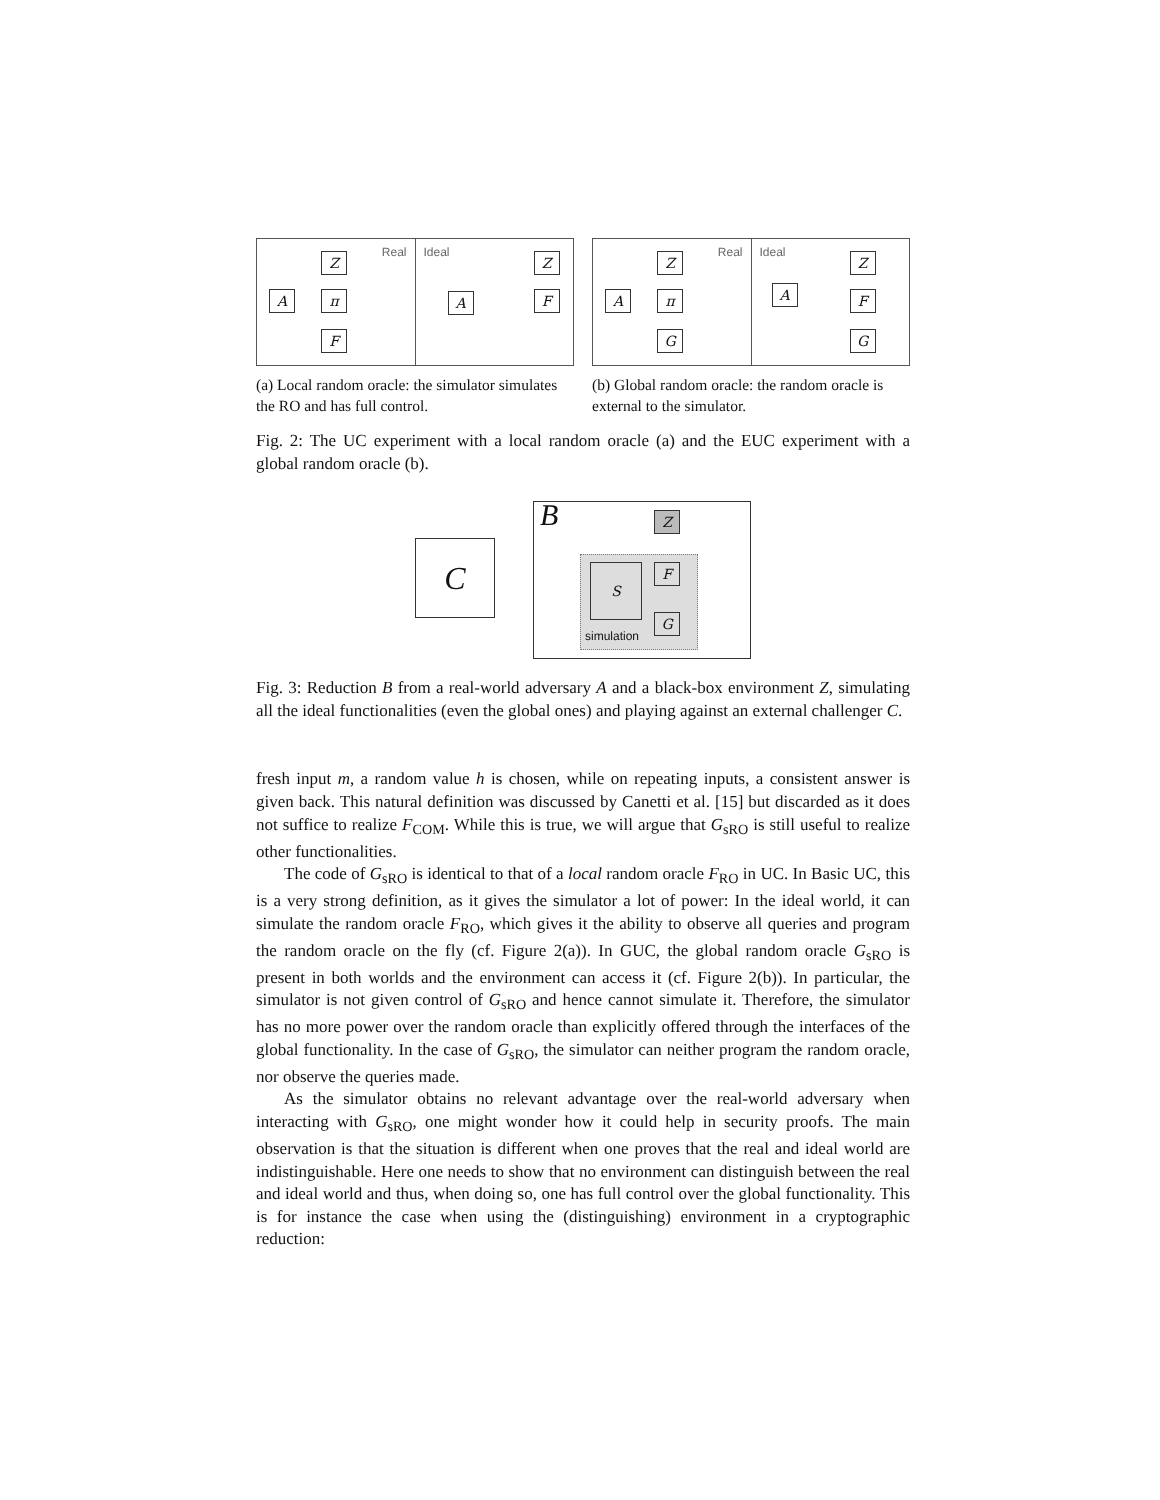Real
Z
A π
F
Ideal
Z
F
A
(a) Local random oracle: the simulator simulates the RO and has full control.
Real
Z
A π
G
Ideal
Z
F
G
A
(b) Global random oracle: the random oracle is external to the simulator.
Fig. 2: The UC experiment with a local random oracle (a) and the EUC experiment with a global random oracle (b).
C
B
simulation
Z
F
G
S
Fig. 3: Reduction B from a real-world adversary A and a black-box environment Z, simulating all the ideal functionalities (even the global ones) and playing against an external challenger C.
fresh input m, a random value h is chosen, while on repeating inputs, a consistent answer is given back. This natural definition was discussed by Canetti et al. [15] but discarded as it does not suffice to realize F<sub>COM</sub>. While this is true, we will argue that G<sub>sRO</sub> is still useful to realize other functionalities.
The code of G<sub>sRO</sub> is identical to that of a local random oracle F<sub>RO</sub> in UC. In Basic UC, this is a very strong definition, as it gives the simulator a lot of power: In the ideal world, it can simulate the random oracle F<sub>RO</sub>, which gives it the ability to observe all queries and program the random oracle on the fly (cf. Figure 2(a)). In GUC, the global random oracle G<sub>sRO</sub> is present in both worlds and the environment can access it (cf. Figure 2(b)). In particular, the simulator is not given control of G<sub>sRO</sub> and hence cannot simulate it. Therefore, the simulator has no more power over the random oracle than explicitly offered through the interfaces of the global functionality. In the case of G<sub>sRO</sub>, the simulator can neither program the random oracle, nor observe the queries made.
As the simulator obtains no relevant advantage over the real-world adversary when interacting with G<sub>sRO</sub>, one might wonder how it could help in security proofs. The main observation is that the situation is different when one proves that the real and ideal world are indistinguishable. Here one needs to show that no environment can distinguish between the real and ideal world and thus, when doing so, one has full control over the global functionality. This is for instance the case when using the (distinguishing) environment in a cryptographic reduction: